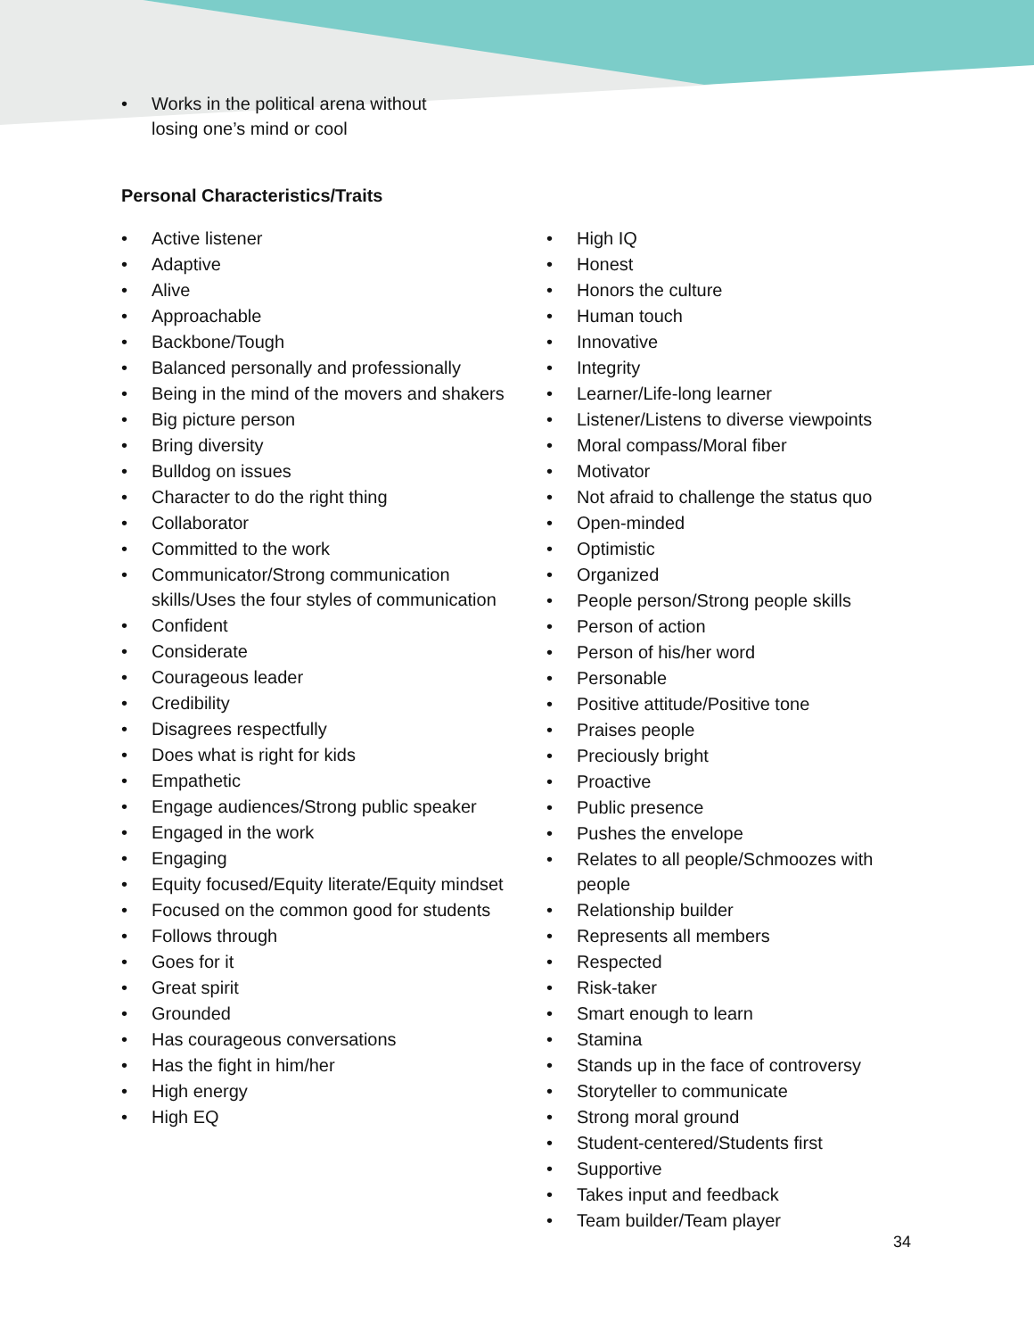• Works in the political arena without losing one’s mind or cool
Personal Characteristics/Traits
• Active listener
• Adaptive
• Alive
• Approachable
• Backbone/Tough
• Balanced personally and professionally
• Being in the mind of the movers and shakers
• Big picture person
• Bring diversity
• Bulldog on issues
• Character to do the right thing
• Collaborator
• Committed to the work
• Communicator/Strong communication skills/Uses the four styles of communication
• Confident
• Considerate
• Courageous leader
• Credibility
• Disagrees respectfully
• Does what is right for kids
• Empathetic
• Engage audiences/Strong public speaker
• Engaged in the work
• Engaging
• Equity focused/Equity literate/Equity mindset
• Focused on the common good for students
• Follows through
• Goes for it
• Great spirit
• Grounded
• Has courageous conversations
• Has the fight in him/her
• High energy
• High EQ
• High IQ
• Honest
• Honors the culture
• Human touch
• Innovative
• Integrity
• Learner/Life-long learner
• Listener/Listens to diverse viewpoints
• Moral compass/Moral fiber
• Motivator
• Not afraid to challenge the status quo
• Open-minded
• Optimistic
• Organized
• People person/Strong people skills
• Person of action
• Person of his/her word
• Personable
• Positive attitude/Positive tone
• Praises people
• Preciously bright
• Proactive
• Public presence
• Pushes the envelope
• Relates to all people/Schmoozes with people
• Relationship builder
• Represents all members
• Respected
• Risk-taker
• Smart enough to learn
• Stamina
• Stands up in the face of controversy
• Storyteller to communicate
• Strong moral ground
• Student-centered/Students first
• Supportive
• Takes input and feedback
• Team builder/Team player
34